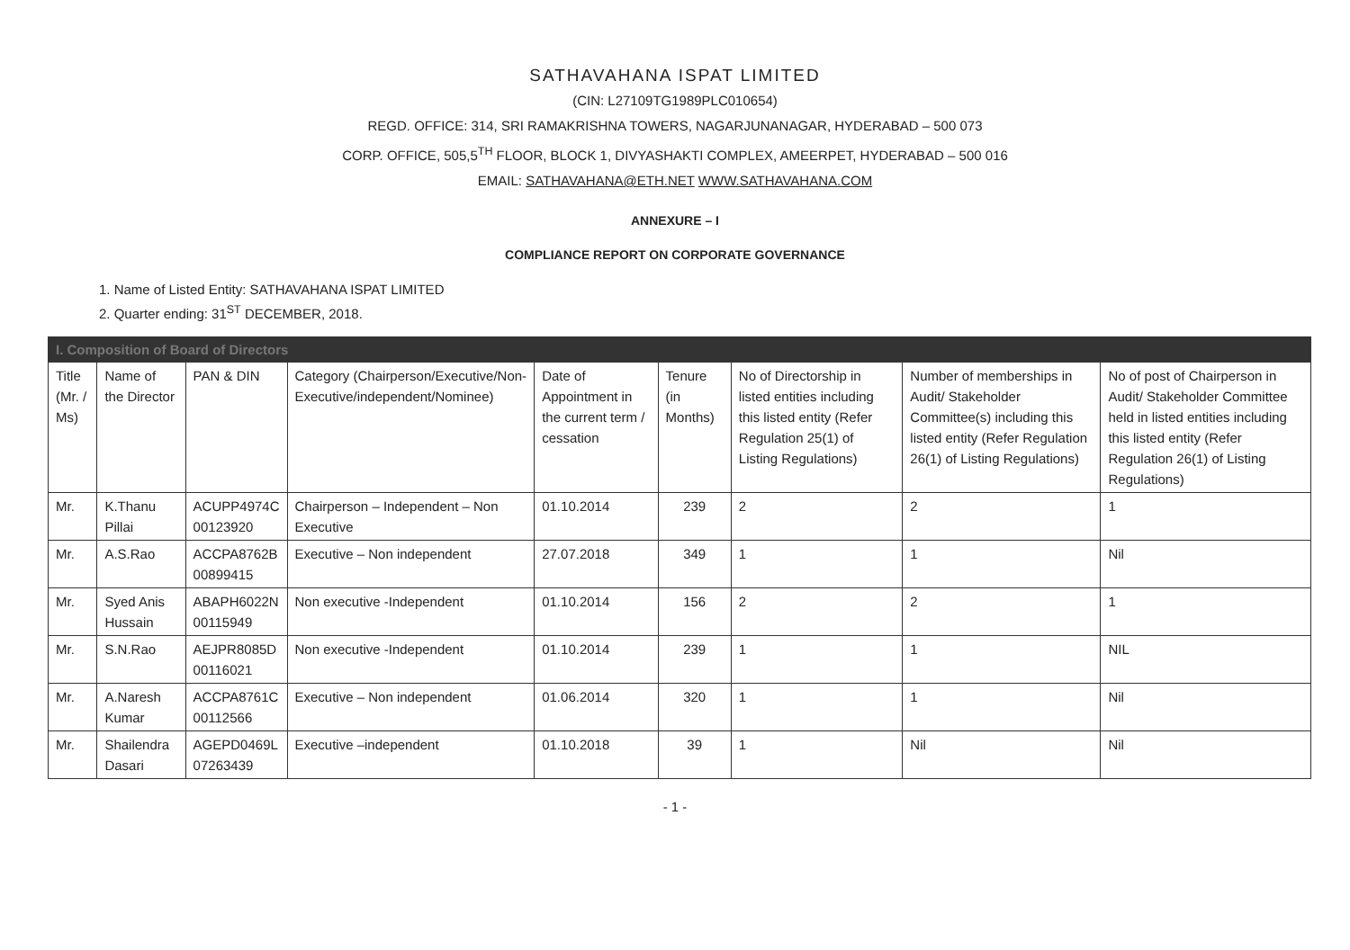SATHAVAHANA ISPAT LIMITED
(CIN: L27109TG1989PLC010654)
REGD. OFFICE: 314, SRI RAMAKRISHNA TOWERS, NAGARJUNANAGAR, HYDERABAD – 500 073
CORP. OFFICE, 505,5<sup>TH</sup> FLOOR, BLOCK 1, DIVYASHAKTI COMPLEX, AMEERPET, HYDERABAD – 500 016
EMAIL: SATHAVAHANA@ETH.NET WWW.SATHAVAHANA.COM
ANNEXURE – I
COMPLIANCE REPORT ON CORPORATE GOVERNANCE
1. Name of Listed Entity: SATHAVAHANA ISPAT LIMITED
2. Quarter ending: 31<sup>ST</sup> DECEMBER, 2018.
| I. Composition of Board of Directors | | | | | | | | |
| Title (Mr. / Ms) | Name of the Director | PAN & DIN | Category (Chairperson/Executive/Non-Executive/independent/Nominee) | Date of Appointment in the current term / cessation | Tenure (in Months) | No of Directorship in listed entities including this listed entity (Refer Regulation 25(1) of Listing Regulations) | Number of memberships in Audit/ Stakeholder Committee(s) including this listed entity (Refer Regulation 26(1) of Listing Regulations) | No of post of Chairperson in Audit/ Stakeholder Committee held in listed entities including this listed entity (Refer Regulation 26(1) of Listing Regulations) |
| Mr. | K.Thanu Pillai | ACUPP4974C 00123920 | Chairperson – Independent – Non Executive | 01.10.2014 | 239 | 2 | 2 | 1 |
| Mr. | A.S.Rao | ACCPA8762B 00899415 | Executive – Non independent | 27.07.2018 | 349 | 1 | 1 | Nil |
| Mr. | Syed Anis Hussain | ABAPH6022N 00115949 | Non executive -Independent | 01.10.2014 | 156 | 2 | 2 | 1 |
| Mr. | S.N.Rao | AEJPR8085D 00116021 | Non executive -Independent | 01.10.2014 | 239 | 1 | 1 | NIL |
| Mr. | A.Naresh Kumar | ACCPA8761C 00112566 | Executive – Non independent | 01.06.2014 | 320 | 1 | 1 | Nil |
| Mr. | Shailendra Dasari | AGEPD0469L 07263439 | Executive –independent | 01.10.2018 | 39 | 1 | Nil | Nil |
- 1 -